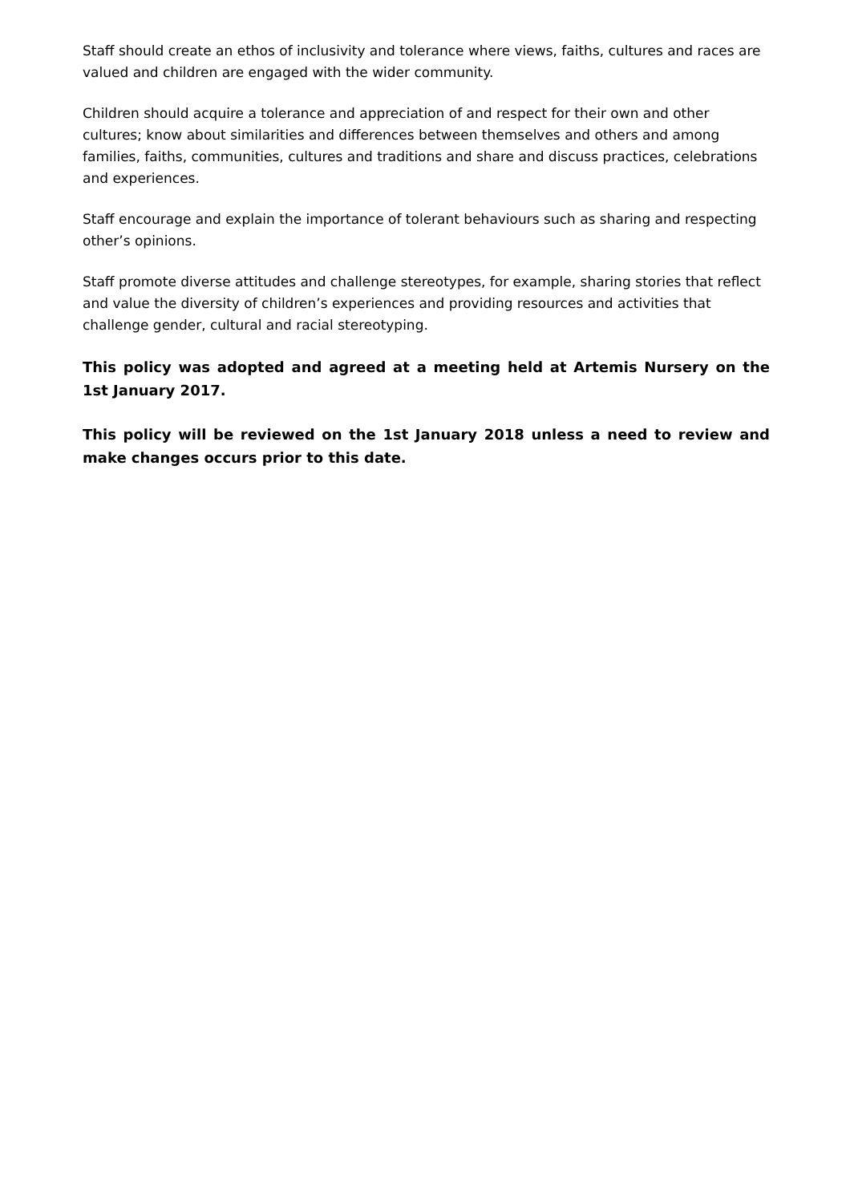Staff should create an ethos of inclusivity and tolerance where views, faiths, cultures and races are valued and children are engaged with the wider community.
Children should acquire a tolerance and appreciation of and respect for their own and other cultures; know about similarities and differences between themselves and others and among families, faiths, communities, cultures and traditions and share and discuss practices, celebrations and experiences.
Staff encourage and explain the importance of tolerant behaviours such as sharing and respecting other’s opinions.
Staff promote diverse attitudes and challenge stereotypes, for example, sharing stories that reflect and value the diversity of children’s experiences and providing resources and activities that challenge gender, cultural and racial stereotyping.
This policy was adopted and agreed at a meeting held at Artemis Nursery on the 1st January 2017.
This policy will be reviewed on the 1st January 2018 unless a need to review and make changes occurs prior to this date.